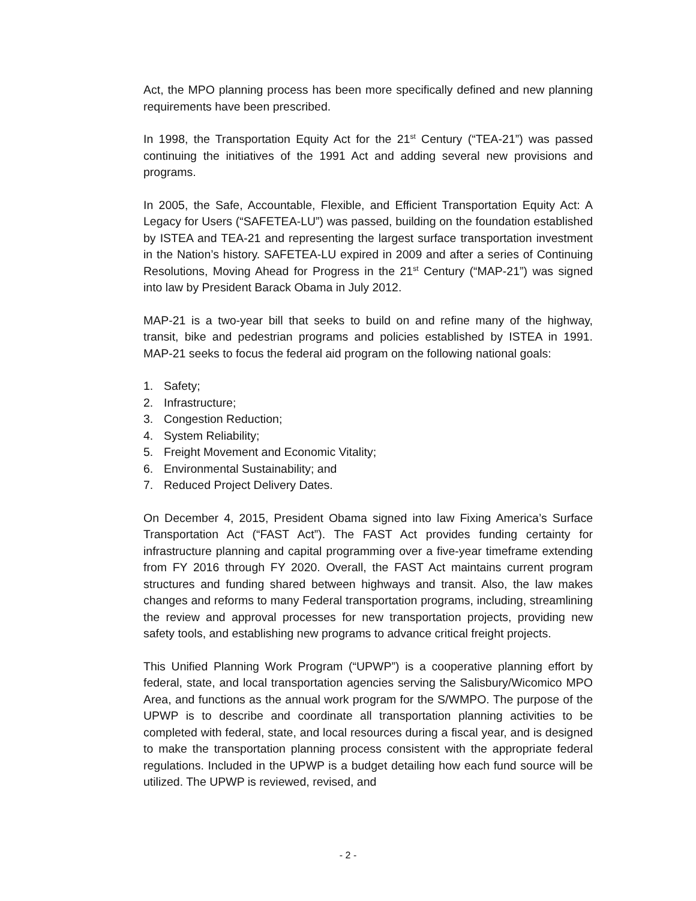Act, the MPO planning process has been more specifically defined and new planning requirements have been prescribed.
In 1998, the Transportation Equity Act for the 21<sup>st</sup> Century (“TEA-21”) was passed continuing the initiatives of the 1991 Act and adding several new provisions and programs.
In 2005, the Safe, Accountable, Flexible, and Efficient Transportation Equity Act: A Legacy for Users (“SAFETEA-LU”) was passed, building on the foundation established by ISTEA and TEA-21 and representing the largest surface transportation investment in the Nation’s history. SAFETEA-LU expired in 2009 and after a series of Continuing Resolutions, Moving Ahead for Progress in the 21<sup>st</sup> Century (“MAP-21”) was signed into law by President Barack Obama in July 2012.
MAP-21 is a two-year bill that seeks to build on and refine many of the highway, transit, bike and pedestrian programs and policies established by ISTEA in 1991. MAP-21 seeks to focus the federal aid program on the following national goals:
1. Safety;
2. Infrastructure;
3. Congestion Reduction;
4. System Reliability;
5. Freight Movement and Economic Vitality;
6. Environmental Sustainability; and
7. Reduced Project Delivery Dates.
On December 4, 2015, President Obama signed into law Fixing America’s Surface Transportation Act (“FAST Act”). The FAST Act provides funding certainty for infrastructure planning and capital programming over a five-year timeframe extending from FY 2016 through FY 2020. Overall, the FAST Act maintains current program structures and funding shared between highways and transit. Also, the law makes changes and reforms to many Federal transportation programs, including, streamlining the review and approval processes for new transportation projects, providing new safety tools, and establishing new programs to advance critical freight projects.
This Unified Planning Work Program (“UPWP”) is a cooperative planning effort by federal, state, and local transportation agencies serving the Salisbury/Wicomico MPO Area, and functions as the annual work program for the S/WMPO. The purpose of the UPWP is to describe and coordinate all transportation planning activities to be completed with federal, state, and local resources during a fiscal year, and is designed to make the transportation planning process consistent with the appropriate federal regulations. Included in the UPWP is a budget detailing how each fund source will be utilized. The UPWP is reviewed, revised, and
- 2 -